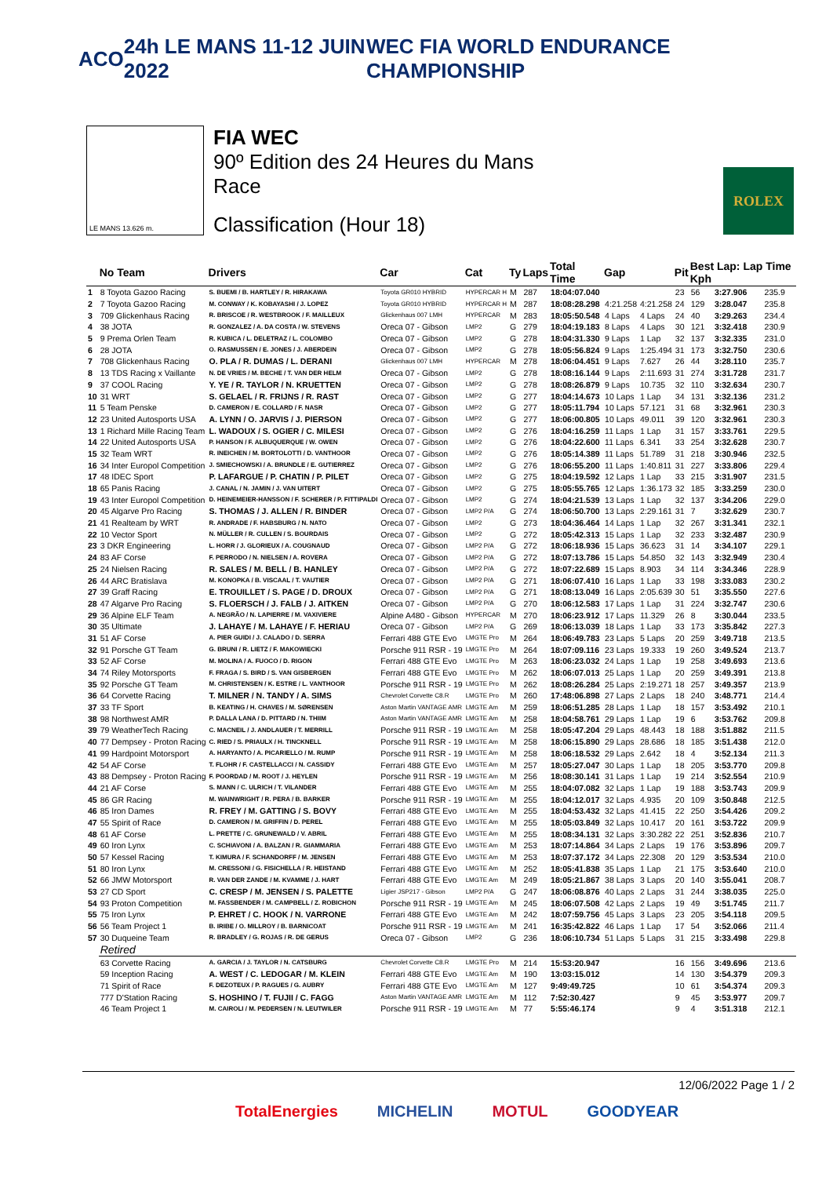ACO 24h LE MANS 11-12 JUIN 2022 WEC FIA WORLD ENDURANCE CHAMPIONSHIP
LE MANS 13.626 m.
FIA WEC
90º Edition des 24 Heures du Mans
Race
Classification (Hour 18)
ROLEX
| | No Team | Drivers | Car | Cat | Ty | Laps | Total Time | Gap | | Pit | Best Lap: Lap Time Kph | | |
| --- | --- | --- | --- | --- | --- | --- | --- | --- | --- | --- | --- | --- | --- |
| 1 | 8 Toyota Gazoo Racing | S. BUEMI / B. HARTLEY / R. HIRAKAWA | Toyota GR010 HYBRID | HYPERCAR H | M | 287 | 18:04:07.040 | | | 23 | 56 | 3:27.906 | 235.9 |
| 2 | 7 Toyota Gazoo Racing | M. CONWAY / K. KOBAYASHI / J. LOPEZ | Toyota GR010 HYBRID | HYPERCAR H | M | 287 | 18:08:28.298 | 4:21.258 | 4:21.258 | 24 | 129 | 3:28.047 | 235.8 |
| 3 | 709 Glickenhaus Racing | R. BRISCOE / R. WESTBROOK / F. MAILLEUX | Glickenhaus 007 LMH | HYPERCAR | M | 283 | 18:05:50.548 | 4 Laps | 4 Laps | 24 | 40 | 3:29.263 | 234.4 |
| 4 | 38 JOTA | R. GONZALEZ / A. DA COSTA / W. STEVENS | Oreca 07 - Gibson | LMP2 | G | 279 | 18:04:19.183 | 8 Laps | 4 Laps | 30 | 121 | 3:32.418 | 230.9 |
| 5 | 9 Prema Orlen Team | R. KUBICA / L. DELETRAZ / L. COLOMBO | Oreca 07 - Gibson | LMP2 | G | 278 | 18:04:31.330 | 9 Laps | 1 Lap | 32 | 137 | 3:32.335 | 231.0 |
| 6 | 28 JOTA | O. RASMUSSEN / E. JONES / J. ABERDEIN | Oreca 07 - Gibson | LMP2 | G | 278 | 18:05:56.824 | 9 Laps | 1:25.494 | 31 | 173 | 3:32.750 | 230.6 |
| 7 | 708 Glickenhaus Racing | O. PLA / R. DUMAS / L. DERANI | Glickenhaus 007 LMH | HYPERCAR | M | 278 | 18:06:04.451 | 9 Laps | 7.627 | 26 | 44 | 3:28.110 | 235.7 |
| 8 | 13 TDS Racing x Vaillante | N. DE VRIES / M. BECHE / T. VAN DER HELM | Oreca 07 - Gibson | LMP2 | G | 278 | 18:08:16.144 | 9 Laps | 2:11.693 | 31 | 274 | 3:31.728 | 231.7 |
| 9 | 37 COOL Racing | Y. YE / R. TAYLOR / N. KRUETTEN | Oreca 07 - Gibson | LMP2 | G | 278 | 18:08:26.879 | 9 Laps | 10.735 | 32 | 110 | 3:32.634 | 230.7 |
| 10 | 31 WRT | S. GELAEL / R. FRIJNS / R. RAST | Oreca 07 - Gibson | LMP2 | G | 277 | 18:04:14.673 | 10 Laps | 1 Lap | 34 | 131 | 3:32.136 | 231.2 |
| 11 | 5 Team Penske | D. CAMERON / E. COLLARD / F. NASR | Oreca 07 - Gibson | LMP2 | G | 277 | 18:05:11.794 | 10 Laps | 57.121 | 31 | 68 | 3:32.961 | 230.3 |
| 12 | 23 United Autosports USA | A. LYNN / O. JARVIS / J. PIERSON | Oreca 07 - Gibson | LMP2 | G | 277 | 18:06:00.805 | 10 Laps | 49.011 | 39 | 120 | 3:32.961 | 230.3 |
| 13 | 1 Richard Mille Racing Team | L. WADOUX / S. OGIER / C. MILESI | Oreca 07 - Gibson | LMP2 | G | 276 | 18:04:16.259 | 11 Laps | 1 Lap | 31 | 157 | 3:33.761 | 229.5 |
| 14 | 22 United Autosports USA | P. HANSON / F. ALBUQUERQUE / W. OWEN | Oreca 07 - Gibson | LMP2 | G | 276 | 18:04:22.600 | 11 Laps | 6.341 | 33 | 254 | 3:32.628 | 230.7 |
| 15 | 32 Team WRT | R. INEICHEN / M. BORTOLOTTI / D. VANTHOOR | Oreca 07 - Gibson | LMP2 | G | 276 | 18:05:14.389 | 11 Laps | 51.789 | 31 | 218 | 3:30.946 | 232.5 |
| 16 | 34 Inter Europol Competition | J. SMIECHOWSKI / A. BRUNDLE / E. GUTIERREZ | Oreca 07 - Gibson | LMP2 | G | 276 | 18:06:55.200 | 11 Laps | 1:40.811 | 31 | 227 | 3:33.806 | 229.4 |
| 17 | 48 IDEC Sport | P. LAFARGUE / P. CHATIN / P. PILET | Oreca 07 - Gibson | LMP2 | G | 275 | 18:04:19.592 | 12 Laps | 1 Lap | 33 | 215 | 3:31.907 | 231.5 |
| 18 | 65 Panis Racing | J. CANAL / N. JAMIN / J. VAN UITERT | Oreca 07 - Gibson | LMP2 | G | 275 | 18:05:55.765 | 12 Laps | 1:36.173 | 32 | 185 | 3:33.259 | 230.0 |
| 19 | 43 Inter Europol Competition | D. HEINEMEIER-HANSSON / F. SCHERER / P. FITTIPALDI | Oreca 07 - Gibson | LMP2 | G | 274 | 18:04:21.539 | 13 Laps | 1 Lap | 32 | 137 | 3:34.206 | 229.0 |
| 20 | 45 Algarve Pro Racing | S. THOMAS / J. ALLEN / R. BINDER | Oreca 07 - Gibson | LMP2 P/A | G | 274 | 18:06:50.700 | 13 Laps | 2:29.161 | 31 | 7 | 3:32.629 | 230.7 |
| 21 | 41 Realteam by WRT | R. ANDRADE / F. HABSBURG / N. NATO | Oreca 07 - Gibson | LMP2 | G | 273 | 18:04:36.464 | 14 Laps | 1 Lap | 32 | 267 | 3:31.341 | 232.1 |
| 22 | 10 Vector Sport | N. MÜLLER / R. CULLEN / S. BOURDAIS | Oreca 07 - Gibson | LMP2 | G | 272 | 18:05:42.313 | 15 Laps | 1 Lap | 32 | 233 | 3:32.487 | 230.9 |
| 23 | 3 DKR Engineering | L. HORR / J. GLORIEUX / A. COUGNAUD | Oreca 07 - Gibson | LMP2 P/A | G | 272 | 18:06:18.936 | 15 Laps | 36.623 | 31 | 14 | 3:34.107 | 229.1 |
| 24 | 83 AF Corse | F. PERRODO / N. NIELSEN / A. ROVERA | Oreca 07 - Gibson | LMP2 P/A | G | 272 | 18:07:13.786 | 15 Laps | 54.850 | 32 | 143 | 3:32.949 | 230.4 |
| 25 | 24 Nielsen Racing | R. SALES / M. BELL / B. HANLEY | Oreca 07 - Gibson | LMP2 P/A | G | 272 | 18:07:22.689 | 15 Laps | 8.903 | 34 | 114 | 3:34.346 | 228.9 |
| 26 | 44 ARC Bratislava | M. KONOPKA / B. VISCAAL / T. VAUTIER | Oreca 07 - Gibson | LMP2 P/A | G | 271 | 18:06:07.410 | 16 Laps | 1 Lap | 33 | 198 | 3:33.083 | 230.2 |
| 27 | 39 Graff Racing | E. TROUILLET / S. PAGE / D. DROUX | Oreca 07 - Gibson | LMP2 P/A | G | 271 | 18:08:13.049 | 16 Laps | 2:05.639 | 30 | 51 | 3:35.550 | 227.6 |
| 28 | 47 Algarve Pro Racing | S. FLOERSCH / J. FALB / J. AITKEN | Oreca 07 - Gibson | LMP2 P/A | G | 270 | 18:06:12.583 | 17 Laps | 1 Lap | 31 | 224 | 3:32.747 | 230.6 |
| 29 | 36 Alpine ELF Team | A. NEGRÃO / N. LAPIERRE / M. VAXIVIERE | Alpine A480 - Gibson | HYPERCAR | M | 270 | 18:06:23.912 | 17 Laps | 11.329 | 26 | 8 | 3:30.044 | 233.5 |
| 30 | 35 Ultimate | J. LAHAYE / M. LAHAYE / F. HERIAU | Oreca 07 - Gibson | LMP2 P/A | G | 269 | 18:06:13.039 | 18 Laps | 1 Lap | 33 | 173 | 3:35.842 | 227.3 |
| 31 | 51 AF Corse | A. PIER GUIDI / J. CALADO / D. SERRA | Ferrari 488 GTE Evo | LMGTE Pro | M | 264 | 18:06:49.783 | 23 Laps | 5 Laps | 20 | 259 | 3:49.718 | 213.5 |
| 32 | 91 Porsche GT Team | G. BRUNI / R. LIETZ / F. MAKOWIECKI | Porsche 911 RSR - 19 | LMGTE Pro | M | 264 | 18:07:09.116 | 23 Laps | 19.333 | 19 | 260 | 3:49.524 | 213.7 |
| 33 | 52 AF Corse | M. MOLINA / A. FUOCO / D. RIGON | Ferrari 488 GTE Evo | LMGTE Pro | M | 263 | 18:06:23.032 | 24 Laps | 1 Lap | 19 | 258 | 3:49.693 | 213.6 |
| 34 | 74 Riley Motorsports | F. FRAGA / S. BIRD / S. VAN GISBERGEN | Ferrari 488 GTE Evo | LMGTE Pro | M | 262 | 18:06:07.013 | 25 Laps | 1 Lap | 20 | 259 | 3:49.391 | 213.8 |
| 35 | 92 Porsche GT Team | M. CHRISTENSEN / K. ESTRE / L. VANTHOOR | Porsche 911 RSR - 19 | LMGTE Pro | M | 262 | 18:08:26.284 | 25 Laps | 2:19.271 | 18 | 257 | 3:49.357 | 213.9 |
| 36 | 64 Corvette Racing | T. MILNER / N. TANDY / A. SIMS | Chevrolet Corvette C8.R | LMGTE Pro | M | 260 | 17:48:06.898 | 27 Laps | 2 Laps | 18 | 240 | 3:48.771 | 214.4 |
| 37 | 33 TF Sport | B. KEATING / H. CHAVES / M. SØRENSEN | Aston Martin VANTAGE AMR | LMGTE Am | M | 259 | 18:06:51.285 | 28 Laps | 1 Lap | 18 | 157 | 3:53.492 | 210.1 |
| 38 | 98 Northwest AMR | P. DALLA LANA / D. PITTARD / N. THIIM | Aston Martin VANTAGE AMR | LMGTE Am | M | 258 | 18:04:58.761 | 29 Laps | 1 Lap | 19 | 6 | 3:53.762 | 209.8 |
| 39 | 79 WeatherTech Racing | C. MACNEIL / J. ANDLAUER / T. MERRILL | Porsche 911 RSR - 19 | LMGTE Am | M | 258 | 18:05:47.204 | 29 Laps | 48.443 | 18 | 188 | 3:51.882 | 211.5 |
| 40 | 77 Dempsey - Proton Racing | C. RIED / S. PRIAULX / H. TINCKNELL | Porsche 911 RSR - 19 | LMGTE Am | M | 258 | 18:06:15.890 | 29 Laps | 28.686 | 18 | 185 | 3:51.438 | 212.0 |
| 41 | 99 Hardpoint Motorsport | A. HARYANTO / A. PICARIELLO / M. RUMP | Porsche 911 RSR - 19 | LMGTE Am | M | 258 | 18:06:18.532 | 29 Laps | 2.642 | 18 | 4 | 3:52.134 | 211.3 |
| 42 | 54 AF Corse | T. FLOHR / F. CASTELLACCI / N. CASSIDY | Ferrari 488 GTE Evo | LMGTE Am | M | 257 | 18:05:27.047 | 30 Laps | 1 Lap | 18 | 205 | 3:53.770 | 209.8 |
| 43 | 88 Dempsey - Proton Racing | F. POORDAD / M. ROOT / J. HEYLEN | Porsche 911 RSR - 19 | LMGTE Am | M | 256 | 18:08:30.141 | 31 Laps | 1 Lap | 19 | 214 | 3:52.554 | 210.9 |
| 44 | 21 AF Corse | S. MANN / C. ULRICH / T. VILANDER | Ferrari 488 GTE Evo | LMGTE Am | M | 255 | 18:04:07.082 | 32 Laps | 1 Lap | 19 | 188 | 3:53.743 | 209.9 |
| 45 | 86 GR Racing | M. WAINWRIGHT / R. PERA / B. BARKER | Porsche 911 RSR - 19 | LMGTE Am | M | 255 | 18:04:12.017 | 32 Laps | 4.935 | 20 | 109 | 3:50.848 | 212.5 |
| 46 | 85 Iron Dames | R. FREY / M. GATTING / S. BOVY | Ferrari 488 GTE Evo | LMGTE Am | M | 255 | 18:04:53.432 | 32 Laps | 41.415 | 22 | 250 | 3:54.426 | 209.2 |
| 47 | 55 Spirit of Race | D. CAMERON / M. GRIFFIN / D. PEREL | Ferrari 488 GTE Evo | LMGTE Am | M | 255 | 18:05:03.849 | 32 Laps | 10.417 | 20 | 161 | 3:53.722 | 209.9 |
| 48 | 61 AF Corse | L. PRETTE / C. GRUNEWALD / V. ABRIL | Ferrari 488 GTE Evo | LMGTE Am | M | 255 | 18:08:34.131 | 32 Laps | 3:30.282 | 22 | 251 | 3:52.836 | 210.7 |
| 49 | 60 Iron Lynx | C. SCHIAVONI / A. BALZAN / R. GIAMMARIA | Ferrari 488 GTE Evo | LMGTE Am | M | 253 | 18:07:14.864 | 34 Laps | 2 Laps | 19 | 176 | 3:53.896 | 209.7 |
| 50 | 57 Kessel Racing | T. KIMURA / F. SCHANDORFF / M. JENSEN | Ferrari 488 GTE Evo | LMGTE Am | M | 253 | 18:07:37.172 | 34 Laps | 22.308 | 20 | 129 | 3:53.534 | 210.0 |
| 51 | 80 Iron Lynx | M. CRESSONI / G. FISICHELLA / R. HEISTAND | Ferrari 488 GTE Evo | LMGTE Am | M | 252 | 18:05:41.838 | 35 Laps | 1 Lap | 21 | 175 | 3:53.640 | 210.0 |
| 52 | 66 JMW Motorsport | R. VAN DER ZANDE / M. KVAMME / J. HART | Ferrari 488 GTE Evo | LMGTE Am | M | 249 | 18:05:21.867 | 38 Laps | 3 Laps | 20 | 140 | 3:55.041 | 208.7 |
| 53 | 27 CD Sport | C. CRESP / M. JENSEN / S. PALETTE | Ligier JSP217 - Gibson | LMP2 P/A | G | 247 | 18:06:08.876 | 40 Laps | 2 Laps | 31 | 244 | 3:38.035 | 225.0 |
| 54 | 93 Proton Competition | M. FASSBENDER / M. CAMPBELL / Z. ROBICHON | Porsche 911 RSR - 19 | LMGTE Am | M | 245 | 18:06:07.508 | 42 Laps | 2 Laps | 19 | 49 | 3:51.745 | 211.7 |
| 55 | 75 Iron Lynx | P. EHRET / C. HOOK / N. VARRONE | Ferrari 488 GTE Evo | LMGTE Am | M | 242 | 18:07:59.756 | 45 Laps | 3 Laps | 23 | 205 | 3:54.118 | 209.5 |
| 56 | 56 Team Project 1 | B. IRIBE / O. MILLROY / B. BARNICOAT | Porsche 911 RSR - 19 | LMGTE Am | M | 241 | 16:35:42.822 | 46 Laps | 1 Lap | 17 | 54 | 3:52.066 | 211.4 |
| 57 | 30 Duqueine Team | R. BRADLEY / G. ROJAS / R. DE GERUS | Oreca 07 - Gibson | LMP2 | G | 236 | 18:06:10.734 | 51 Laps | 5 Laps | 31 | 215 | 3:33.498 | 229.8 |
| | Retired | | | | | | | | | | | | |
| | 63 Corvette Racing | A. GARCIA / J. TAYLOR / N. CATSBURG | Chevrolet Corvette C8.R | LMGTE Pro | M | 214 | 15:53:20.947 | | | 16 | 156 | 3:49.696 | 213.6 |
| | 59 Inception Racing | A. WEST / C. LEDOGAR / M. KLEIN | Ferrari 488 GTE Evo | LMGTE Am | M | 190 | 13:03:15.012 | | | 14 | 130 | 3:54.379 | 209.3 |
| | 71 Spirit of Race | F. DEZOTEUX / P. RAGUES / G. AUBRY | Ferrari 488 GTE Evo | LMGTE Am | M | 127 | 9:49:49.725 | | | 10 | 61 | 3:54.374 | 209.3 |
| | 777 D'Station Racing | S. HOSHINO / T. FUJII / C. FAGG | Aston Martin VANTAGE AMR | LMGTE Am | M | 112 | 7:52:30.427 | | | 9 | 45 | 3:53.977 | 209.7 |
| | 46 Team Project 1 | M. CAIROLI / M. PEDERSEN / N. LEUTWILER | Porsche 911 RSR - 19 | LMGTE Am | M | 77 | 5:55:46.174 | | | 9 | 4 | 3:51.318 | 212.1 |
12/06/2022 Page 1 / 2
TotalEnergies MICHELIN MOTUL GOODYEAR